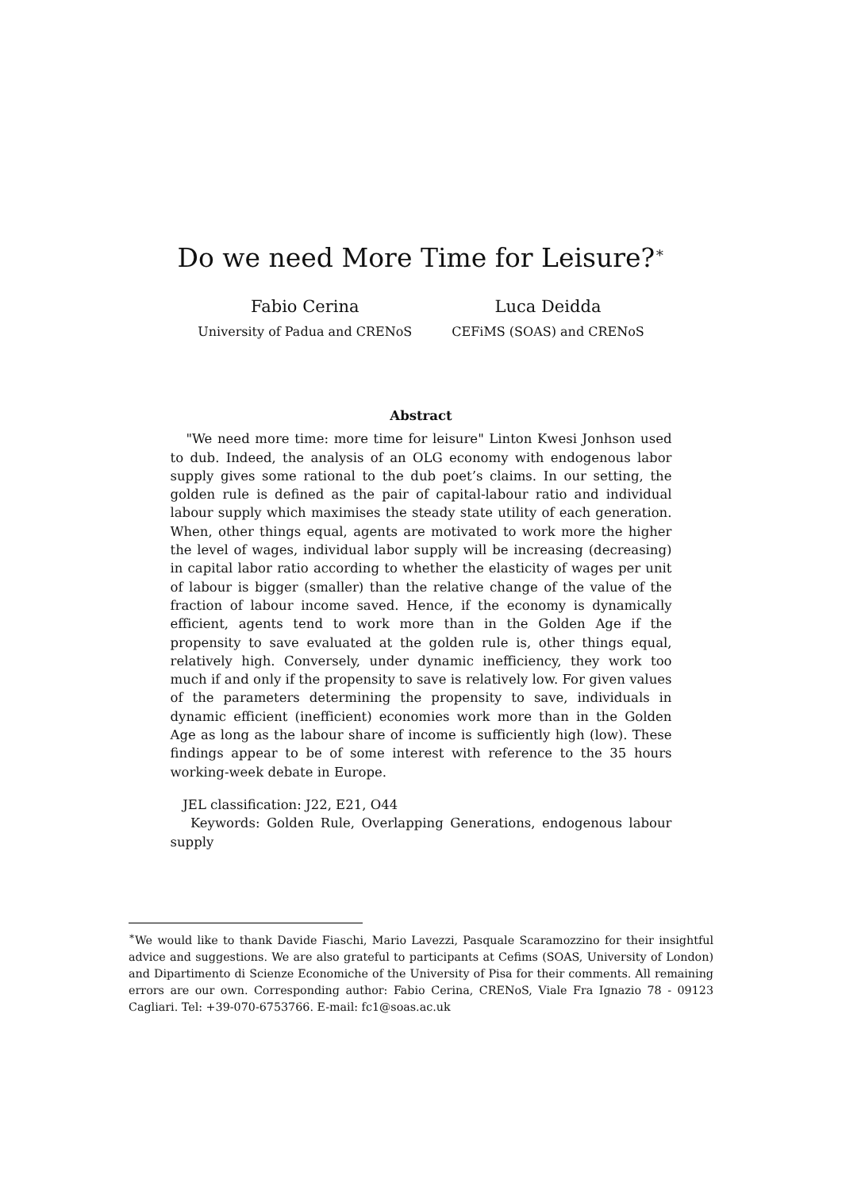Do we need More Time for Leisure?<sup>∗</sup>
Fabio Cerina
University of Padua and CRENoS
Luca Deidda
CEFiMS (SOAS) and CRENoS
Abstract
"We need more time: more time for leisure" Linton Kwesi Jonhson used to dub. Indeed, the analysis of an OLG economy with endogenous labor supply gives some rational to the dub poet’s claims. In our setting, the golden rule is defined as the pair of capital-labour ratio and individual labour supply which maximises the steady state utility of each generation. When, other things equal, agents are motivated to work more the higher the level of wages, individual labor supply will be increasing (decreasing) in capital labor ratio according to whether the elasticity of wages per unit of labour is bigger (smaller) than the relative change of the value of the fraction of labour income saved. Hence, if the economy is dynamically efficient, agents tend to work more than in the Golden Age if the propensity to save evaluated at the golden rule is, other things equal, relatively high. Conversely, under dynamic inefficiency, they work too much if and only if the propensity to save is relatively low. For given values of the parameters determining the propensity to save, individuals in dynamic efficient (inefficient) economies work more than in the Golden Age as long as the labour share of income is sufficiently high (low). These findings appear to be of some interest with reference to the 35 hours working-week debate in Europe.
JEL classification: J22, E21, O44
Keywords: Golden Rule, Overlapping Generations, endogenous labour supply
<sup>∗</sup>We would like to thank Davide Fiaschi, Mario Lavezzi, Pasquale Scaramozzino for their insightful advice and suggestions. We are also grateful to participants at Cefims (SOAS, University of London) and Dipartimento di Scienze Economiche of the University of Pisa for their comments. All remaining errors are our own. Corresponding author: Fabio Cerina, CRENoS, Viale Fra Ignazio 78 - 09123 Cagliari. Tel: +39-070-6753766. E-mail: fc1@soas.ac.uk